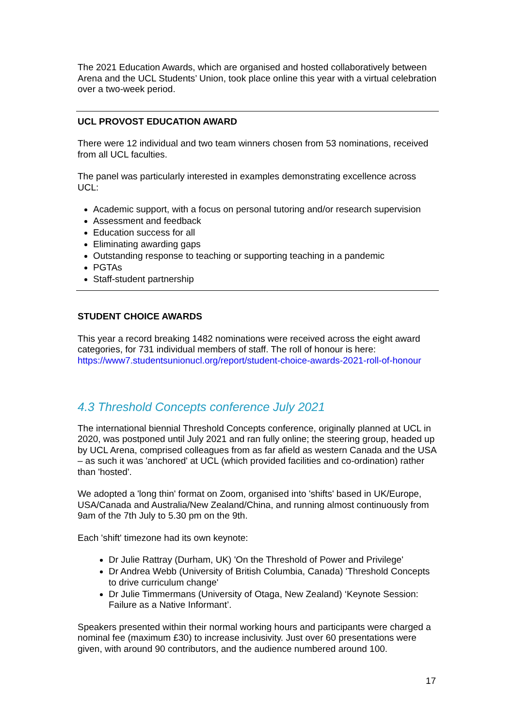The 2021 Education Awards, which are organised and hosted collaboratively between Arena and the UCL Students’ Union, took place online this year with a virtual celebration over a two-week period.
UCL PROVOST EDUCATION AWARD
There were 12 individual and two team winners chosen from 53 nominations, received from all UCL faculties.
The panel was particularly interested in examples demonstrating excellence across UCL:
Academic support, with a focus on personal tutoring and/or research supervision
Assessment and feedback
Education success for all
Eliminating awarding gaps
Outstanding response to teaching or supporting teaching in a pandemic
PGTAs
Staff-student partnership
STUDENT CHOICE AWARDS
This year a record breaking 1482 nominations were received across the eight award categories, for 731 individual members of staff. The roll of honour is here: https://www7.studentsunionucl.org/report/student-choice-awards-2021-roll-of-honour
4.3 Threshold Concepts conference July 2021
The international biennial Threshold Concepts conference, originally planned at UCL in 2020, was postponed until July 2021 and ran fully online; the steering group, headed up by UCL Arena, comprised colleagues from as far afield as western Canada and the USA – as such it was 'anchored' at UCL (which provided facilities and co-ordination) rather than 'hosted'.
We adopted a 'long thin' format on Zoom, organised into 'shifts' based in UK/Europe, USA/Canada and Australia/New Zealand/China, and running almost continuously from 9am of the 7th July to 5.30 pm on the 9th.
Each 'shift' timezone had its own keynote:
Dr Julie Rattray (Durham, UK) 'On the Threshold of Power and Privilege'
Dr Andrea Webb (University of British Columbia, Canada) 'Threshold Concepts to drive curriculum change'
Dr Julie Timmermans (University of Otaga, New Zealand) ‘Keynote Session: Failure as a Native Informant’.
Speakers presented within their normal working hours and participants were charged a nominal fee (maximum £30) to increase inclusivity. Just over 60 presentations were given, with around 90 contributors, and the audience numbered around 100.
17